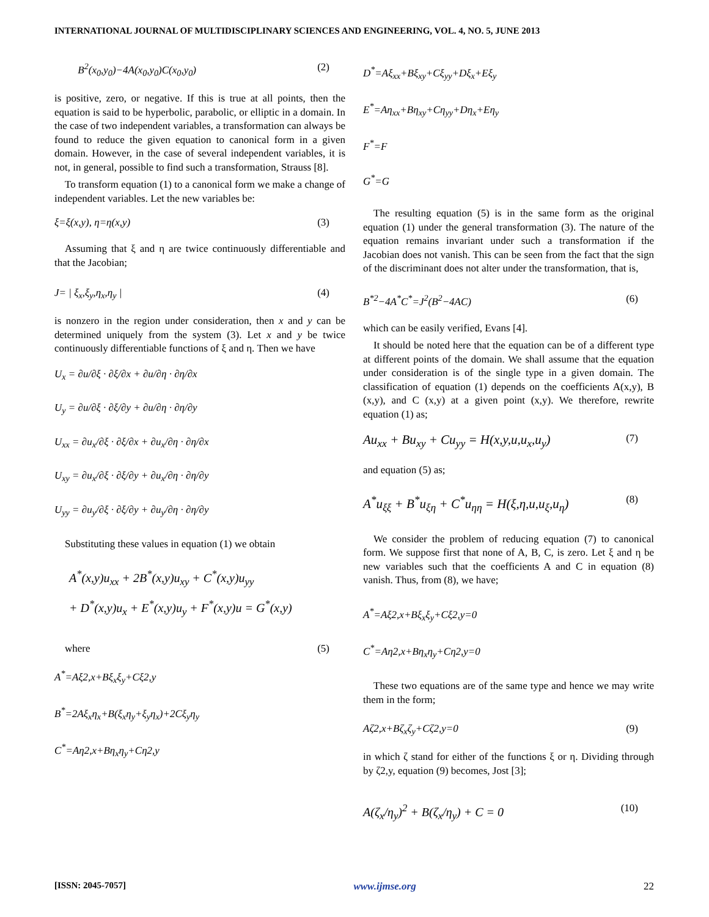INTERNATIONAL JOURNAL OF MULTIDISCIPLINARY SCIENCES AND ENGINEERING, VOL. 4, NO. 5, JUNE 2013
B<sup>2</sup>(x<sub>0</sub>,y<sub>0</sub>)−4A(x<sub>0</sub>,y<sub>0</sub>)C(x<sub>0</sub>,y<sub>0</sub>) (2)
is positive, zero, or negative. If this is true at all points, then the equation is said to be hyperbolic, parabolic, or elliptic in a domain. In the case of two independent variables, a transformation can always be found to reduce the given equation to canonical form in a given domain. However, in the case of several independent variables, it is not, in general, possible to find such a transformation, Strauss [8].
To transform equation (1) to a canonical form we make a change of independent variables. Let the new variables be:
ξ=ξ(x,y), η=η(x,y) (3)
Assuming that ξ and η are twice continuously differentiable and that the Jacobian;
J= | ξ<sub>x</sub>,ξ<sub>y</sub>,η<sub>x</sub>,η<sub>y</sub> | (4)
is nonzero in the region under consideration, then x and y can be determined uniquely from the system (3). Let x and y be twice continuously differentiable functions of ξ and η. Then we have
U<sub>x</sub> = ∂u/∂ξ · ∂ξ/∂x + ∂u/∂η · ∂η/∂x
U<sub>y</sub> = ∂u/∂ξ · ∂ξ/∂y + ∂u/∂η · ∂η/∂y
U<sub>xx</sub> = ∂u<sub>x</sub>/∂ξ · ∂ξ/∂x + ∂u<sub>x</sub>/∂η · ∂η/∂x
U<sub>xy</sub> = ∂u<sub>x</sub>/∂ξ · ∂ξ/∂y + ∂u<sub>x</sub>/∂η · ∂η/∂y
U<sub>yy</sub> = ∂u<sub>y</sub>/∂ξ · ∂ξ/∂y + ∂u<sub>y</sub>/∂η · ∂η/∂y
Substituting these values in equation (1) we obtain
A<sup>*</sup>(x,y)u<sub>xx</sub> + 2B<sup>*</sup>(x,y)u<sub>xy</sub> + C<sup>*</sup>(x,y)u<sub>yy</sub>
+ D<sup>*</sup>(x,y)u<sub>x</sub> + E<sup>*</sup>(x,y)u<sub>y</sub> + F<sup>*</sup>(x,y)u = G<sup>*</sup>(x,y)
where (5)
A<sup>*</sup>=Aξ2,x+Bξ<sub>x</sub>ξ<sub>y</sub>+Cξ2,y
B<sup>*</sup>=2Aξ<sub>x</sub>η<sub>x</sub>+B(ξ<sub>x</sub>η<sub>y</sub>+ξ<sub>y</sub>η<sub>x</sub>)+2Cξ<sub>y</sub>η<sub>y</sub>
C<sup>*</sup>=Aη2,x+Bη<sub>x</sub>η<sub>y</sub>+Cη2,y
D<sup>*</sup>=Aξ<sub>xx</sub>+Bξ<sub>xy</sub>+Cξ<sub>yy</sub>+Dξ<sub>x</sub>+Eξ<sub>y</sub>
E<sup>*</sup>=Aη<sub>xx</sub>+Bη<sub>xy</sub>+Cη<sub>yy</sub>+Dη<sub>x</sub>+Eη<sub>y</sub>
F<sup>*</sup>=F
G<sup>*</sup>=G
The resulting equation (5) is in the same form as the original equation (1) under the general transformation (3). The nature of the equation remains invariant under such a transformation if the Jacobian does not vanish. This can be seen from the fact that the sign of the discriminant does not alter under the transformation, that is,
B<sup>*2</sup>−4A<sup>*</sup>C<sup>*</sup>=J<sup>2</sup>(B<sup>2</sup>−4AC) (6)
which can be easily verified, Evans [4].
It should be noted here that the equation can be of a different type at different points of the domain. We shall assume that the equation under consideration is of the single type in a given domain. The classification of equation (1) depends on the coefficients A(x,y), B (x,y), and C (x,y) at a given point (x,y). We therefore, rewrite equation (1) as;
Au<sub>xx</sub> + Bu<sub>xy</sub> + Cu<sub>yy</sub> = H(x,y,u,u<sub>x</sub>,u<sub>y</sub>) (7)
and equation (5) as;
A<sup>*</sup>u<sub>ξξ</sub> + B<sup>*</sup>u<sub>ξη</sub> + C<sup>*</sup>u<sub>ηη</sub> = H(ξ,η,u,u<sub>ξ</sub>,u<sub>η</sub>) (8)
We consider the problem of reducing equation (7) to canonical form. We suppose first that none of A, B, C, is zero. Let ξ and η be new variables such that the coefficients A and C in equation (8) vanish. Thus, from (8), we have;
A<sup>*</sup>=Aξ2,x+Bξ<sub>x</sub>ξ<sub>y</sub>+Cξ2,y=0
C<sup>*</sup>=Aη2,x+Bη<sub>x</sub>η<sub>y</sub>+Cη2,y=0
These two equations are of the same type and hence we may write them in the form;
Aζ2,x+Bζ<sub>x</sub>ζ<sub>y</sub>+Cζ2,y=0 (9)
in which ζ stand for either of the functions ξ or η. Dividing through by ζ2,y, equation (9) becomes, Jost [3];
A(ζ<sub>x</sub>/η<sub>y</sub>)<sup>2</sup> + B(ζ<sub>x</sub>/η<sub>y</sub>) + C = 0 (10)
[ISSN: 2045-7057] www.ijmse.org 22